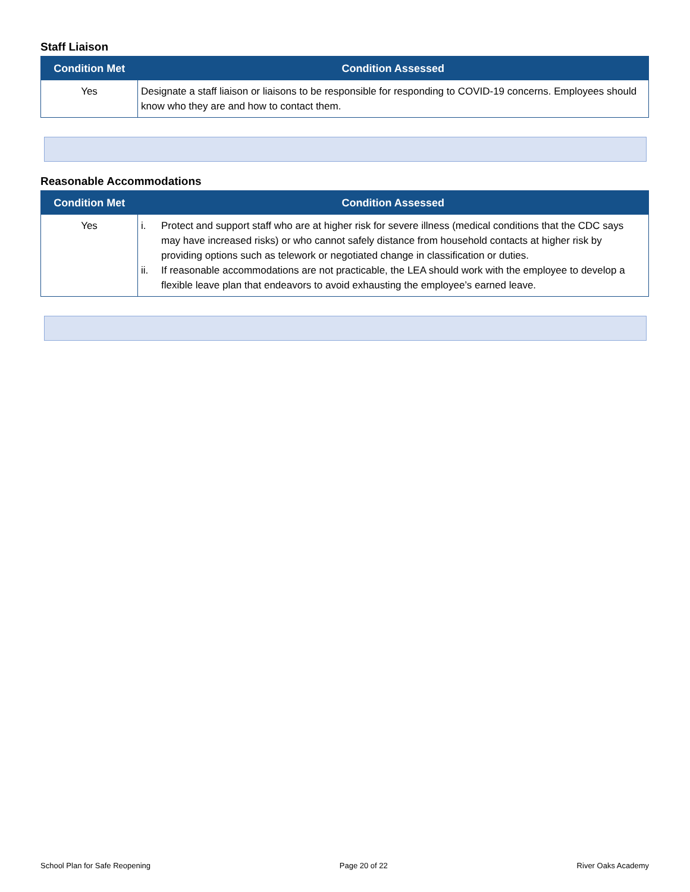Staff Liaison
| Condition Met | Condition Assessed |
| --- | --- |
| Yes | Designate a staff liaison or liaisons to be responsible for responding to COVID-19 concerns. Employees should know who they are and how to contact them. |
Reasonable Accommodations
| Condition Met | Condition Assessed |
| --- | --- |
| Yes | i. Protect and support staff who are at higher risk for severe illness (medical conditions that the CDC says may have increased risks) or who cannot safely distance from household contacts at higher risk by providing options such as telework or negotiated change in classification or duties. ii. If reasonable accommodations are not practicable, the LEA should work with the employee to develop a flexible leave plan that endeavors to avoid exhausting the employee’s earned leave. |
School Plan for Safe Reopening Page 20 of 22 River Oaks Academy